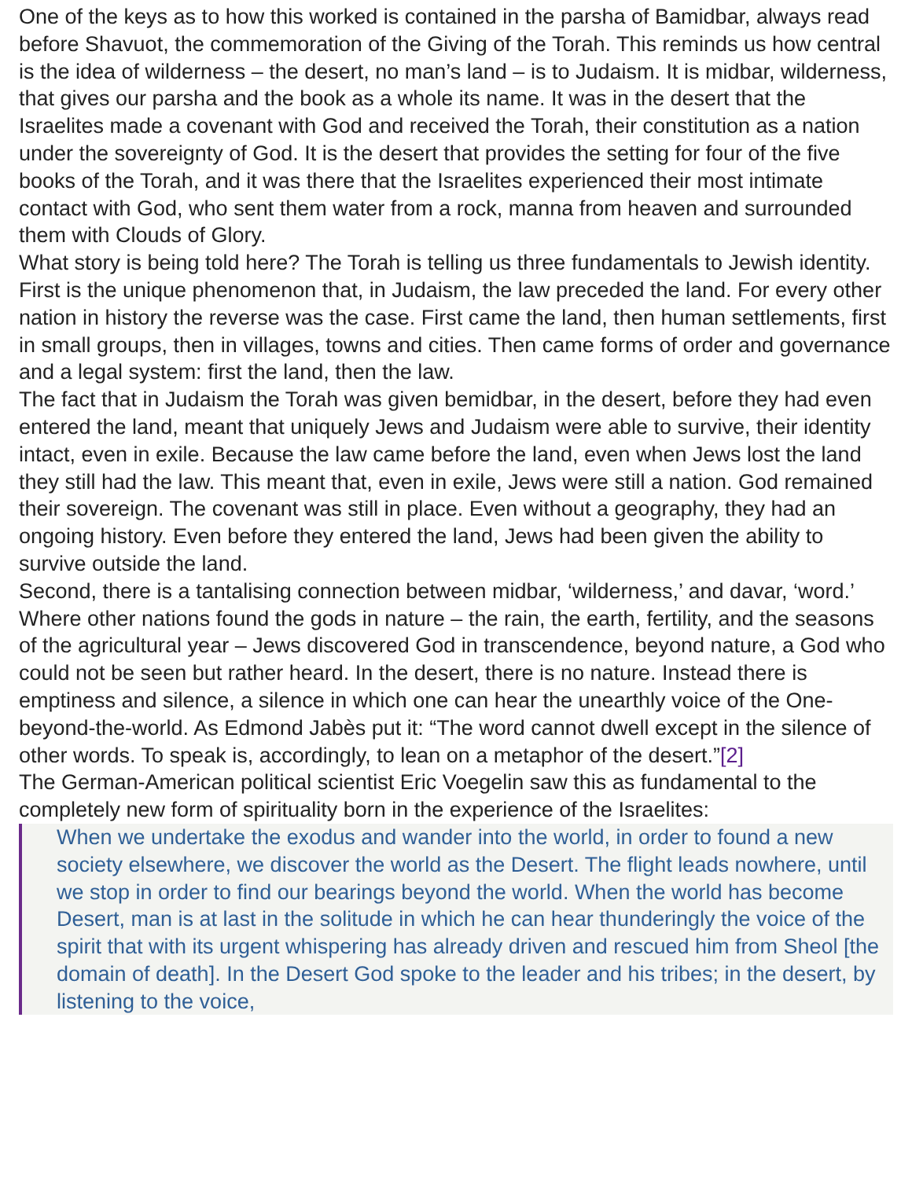One of the keys as to how this worked is contained in the parsha of Bamidbar, always read before Shavuot, the commemoration of the Giving of the Torah. This reminds us how central is the idea of wilderness – the desert, no man’s land – is to Judaism. It is midbar, wilderness, that gives our parsha and the book as a whole its name. It was in the desert that the Israelites made a covenant with God and received the Torah, their constitution as a nation under the sovereignty of God. It is the desert that provides the setting for four of the five books of the Torah, and it was there that the Israelites experienced their most intimate contact with God, who sent them water from a rock, manna from heaven and surrounded them with Clouds of Glory.
What story is being told here? The Torah is telling us three fundamentals to Jewish identity. First is the unique phenomenon that, in Judaism, the law preceded the land. For every other nation in history the reverse was the case. First came the land, then human settlements, first in small groups, then in villages, towns and cities. Then came forms of order and governance and a legal system: first the land, then the law.
The fact that in Judaism the Torah was given bemidbar, in the desert, before they had even entered the land, meant that uniquely Jews and Judaism were able to survive, their identity intact, even in exile. Because the law came before the land, even when Jews lost the land they still had the law. This meant that, even in exile, Jews were still a nation. God remained their sovereign. The covenant was still in place. Even without a geography, they had an ongoing history. Even before they entered the land, Jews had been given the ability to survive outside the land.
Second, there is a tantalising connection between midbar, ‘wilderness,’ and davar, ‘word.’ Where other nations found the gods in nature – the rain, the earth, fertility, and the seasons of the agricultural year – Jews discovered God in transcendence, beyond nature, a God who could not be seen but rather heard. In the desert, there is no nature. Instead there is emptiness and silence, a silence in which one can hear the unearthly voice of the One-beyond-the-world. As Edmond Jabès put it: “The word cannot dwell except in the silence of other words. To speak is, accordingly, to lean on a metaphor of the desert.”[2]
The German-American political scientist Eric Voegelin saw this as fundamental to the completely new form of spirituality born in the experience of the Israelites:
When we undertake the exodus and wander into the world, in order to found a new society elsewhere, we discover the world as the Desert. The flight leads nowhere, until we stop in order to find our bearings beyond the world. When the world has become Desert, man is at last in the solitude in which he can hear thunderingly the voice of the spirit that with its urgent whispering has already driven and rescued him from Sheol [the domain of death]. In the Desert God spoke to the leader and his tribes; in the desert, by listening to the voice,